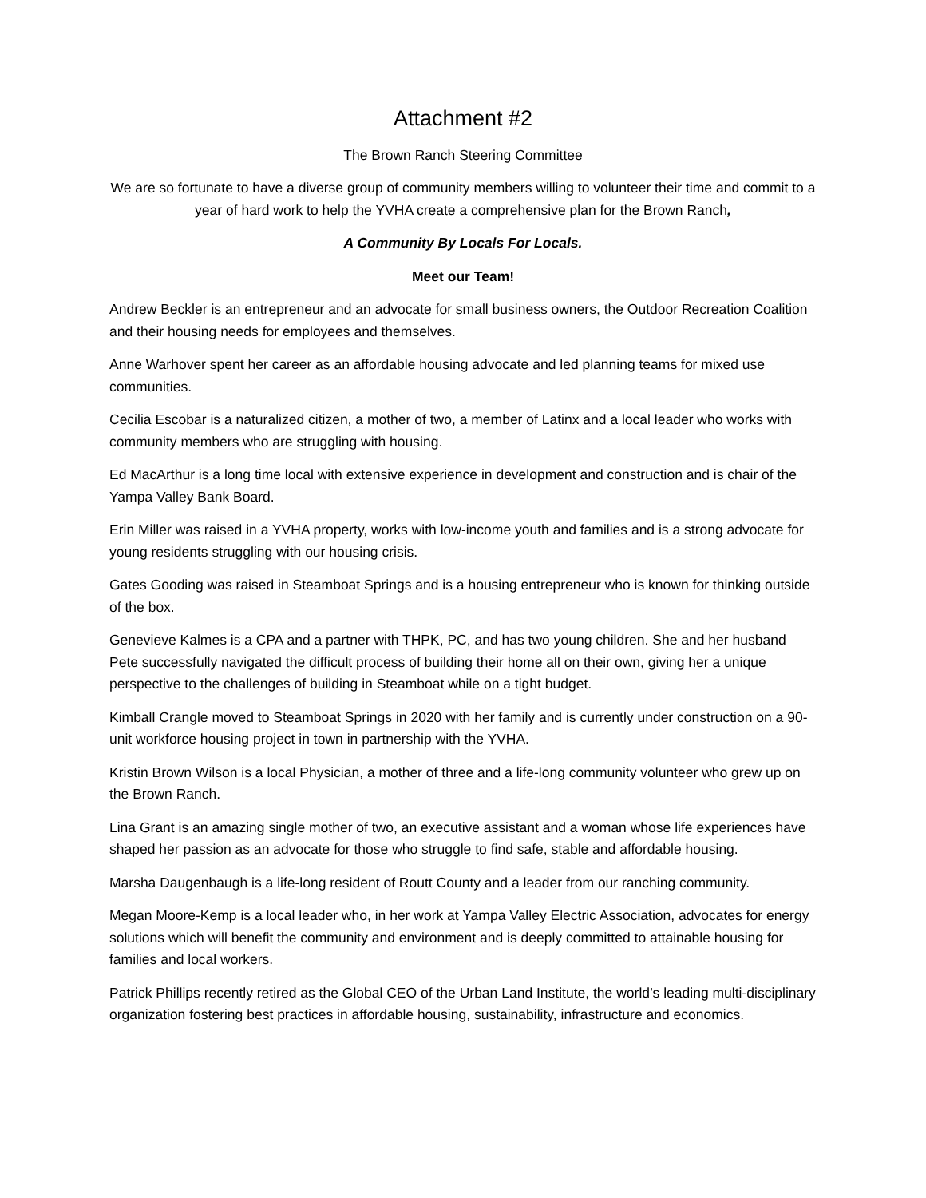Attachment #2
The Brown Ranch Steering Committee
We are so fortunate to have a diverse group of community members willing to volunteer their time and commit to a year of hard work to help the YVHA create a comprehensive plan for the Brown Ranch,
A Community By Locals For Locals.
Meet our Team!
Andrew Beckler is an entrepreneur and an advocate for small business owners, the Outdoor Recreation Coalition and their housing needs for employees and themselves.
Anne Warhover spent her career as an affordable housing advocate and led planning teams for mixed use communities.
Cecilia Escobar is a naturalized citizen, a mother of two, a member of Latinx and a local leader who works with community members who are struggling with housing.
Ed MacArthur is a long time local with extensive experience in development and construction and is chair of the Yampa Valley Bank Board.
Erin Miller was raised in a YVHA property, works with low-income youth and families and is a strong advocate for young residents struggling with our housing crisis.
Gates Gooding was raised in Steamboat Springs and is a housing entrepreneur who is known for thinking outside of the box.
Genevieve Kalmes is a CPA and a partner with THPK, PC, and has two young children. She and her husband Pete successfully navigated the difficult process of building their home all on their own, giving her a unique perspective to the challenges of building in Steamboat while on a tight budget.
Kimball Crangle moved to Steamboat Springs in 2020 with her family and is currently under construction on a 90-unit workforce housing project in town in partnership with the YVHA.
Kristin Brown Wilson is a local Physician, a mother of three and a life-long community volunteer who grew up on the Brown Ranch.
Lina Grant is an amazing single mother of two, an executive assistant and a woman whose life experiences have shaped her passion as an advocate for those who struggle to find safe, stable and affordable housing.
Marsha Daugenbaugh is a life-long resident of Routt County and a leader from our ranching community.
Megan Moore-Kemp is a local leader who, in her work at Yampa Valley Electric Association, advocates for energy solutions which will benefit the community and environment and is deeply committed to attainable housing for families and local workers.
Patrick Phillips recently retired as the Global CEO of the Urban Land Institute, the world’s leading multi-disciplinary organization fostering best practices in affordable housing, sustainability, infrastructure and economics.